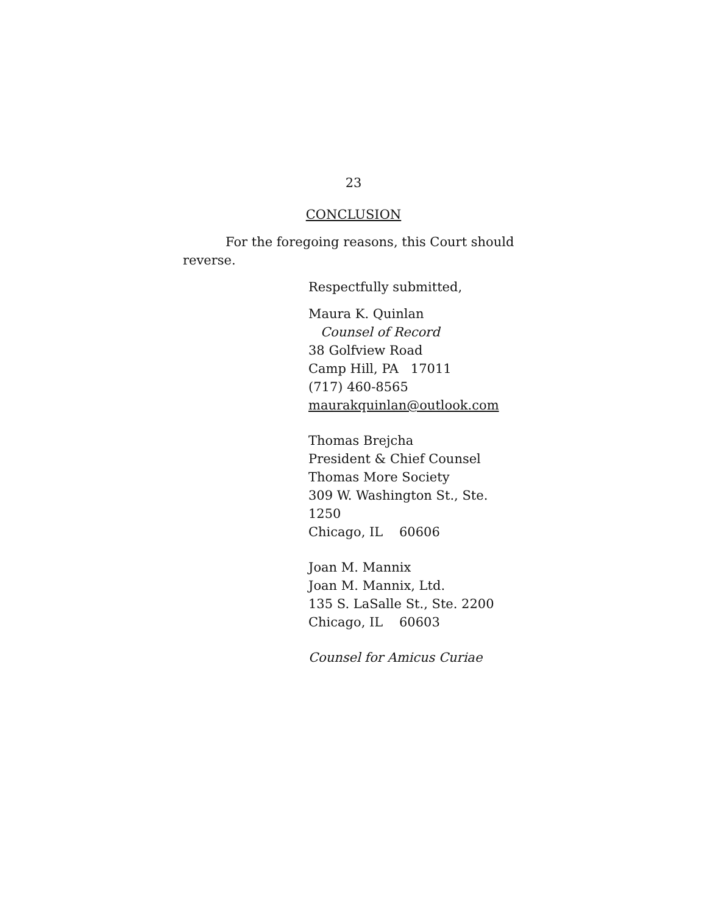23
CONCLUSION
For the foregoing reasons, this Court should reverse.
Respectfully submitted,
Maura K. Quinlan
Counsel of Record
38 Golfview Road
Camp Hill, PA 17011
(717) 460-8565
maurakquinlan@outlook.com
Thomas Brejcha
President & Chief Counsel
Thomas More Society
309 W. Washington St., Ste. 1250
Chicago, IL 60606
Joan M. Mannix
Joan M. Mannix, Ltd.
135 S. LaSalle St., Ste. 2200
Chicago, IL 60603
Counsel for Amicus Curiae